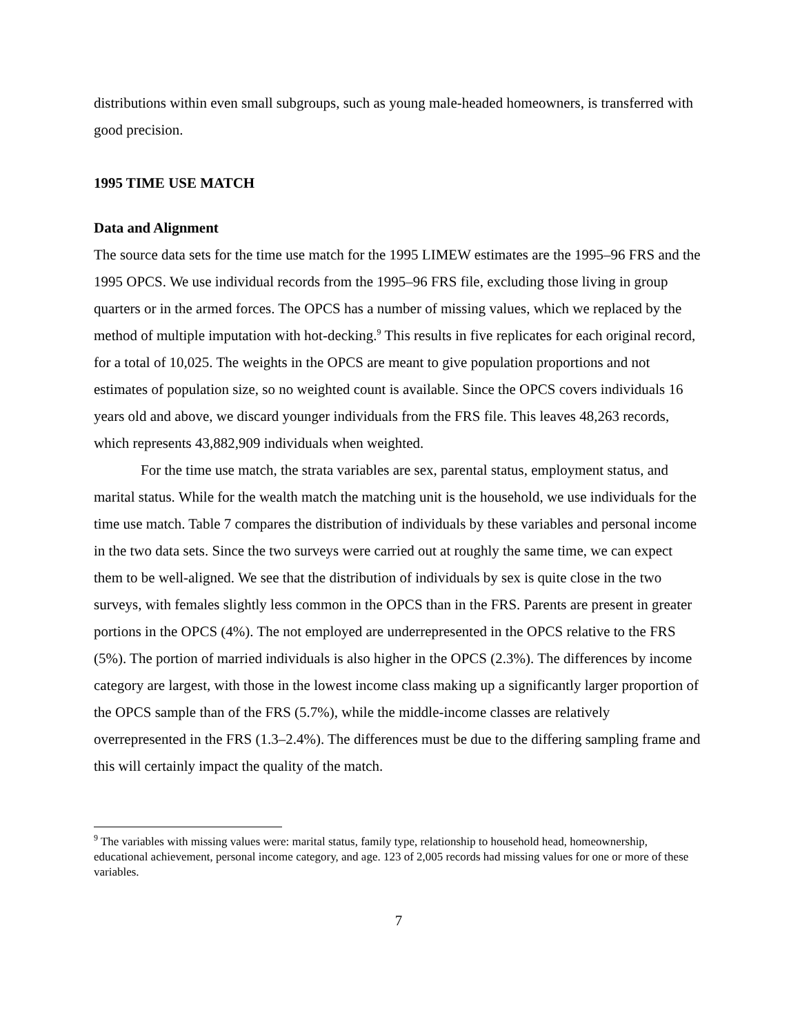distributions within even small subgroups, such as young male-headed homeowners, is transferred with good precision.
1995 TIME USE MATCH
Data and Alignment
The source data sets for the time use match for the 1995 LIMEW estimates are the 1995–96 FRS and the 1995 OPCS. We use individual records from the 1995–96 FRS file, excluding those living in group quarters or in the armed forces. The OPCS has a number of missing values, which we replaced by the method of multiple imputation with hot-decking.<sup>9</sup> This results in five replicates for each original record, for a total of 10,025. The weights in the OPCS are meant to give population proportions and not estimates of population size, so no weighted count is available. Since the OPCS covers individuals 16 years old and above, we discard younger individuals from the FRS file. This leaves 48,263 records, which represents 43,882,909 individuals when weighted.
For the time use match, the strata variables are sex, parental status, employment status, and marital status. While for the wealth match the matching unit is the household, we use individuals for the time use match. Table 7 compares the distribution of individuals by these variables and personal income in the two data sets. Since the two surveys were carried out at roughly the same time, we can expect them to be well-aligned. We see that the distribution of individuals by sex is quite close in the two surveys, with females slightly less common in the OPCS than in the FRS. Parents are present in greater portions in the OPCS (4%). The not employed are underrepresented in the OPCS relative to the FRS (5%). The portion of married individuals is also higher in the OPCS (2.3%). The differences by income category are largest, with those in the lowest income class making up a significantly larger proportion of the OPCS sample than of the FRS (5.7%), while the middle-income classes are relatively overrepresented in the FRS (1.3–2.4%). The differences must be due to the differing sampling frame and this will certainly impact the quality of the match.
<sup>9</sup> The variables with missing values were: marital status, family type, relationship to household head, homeownership, educational achievement, personal income category, and age. 123 of 2,005 records had missing values for one or more of these variables.
7